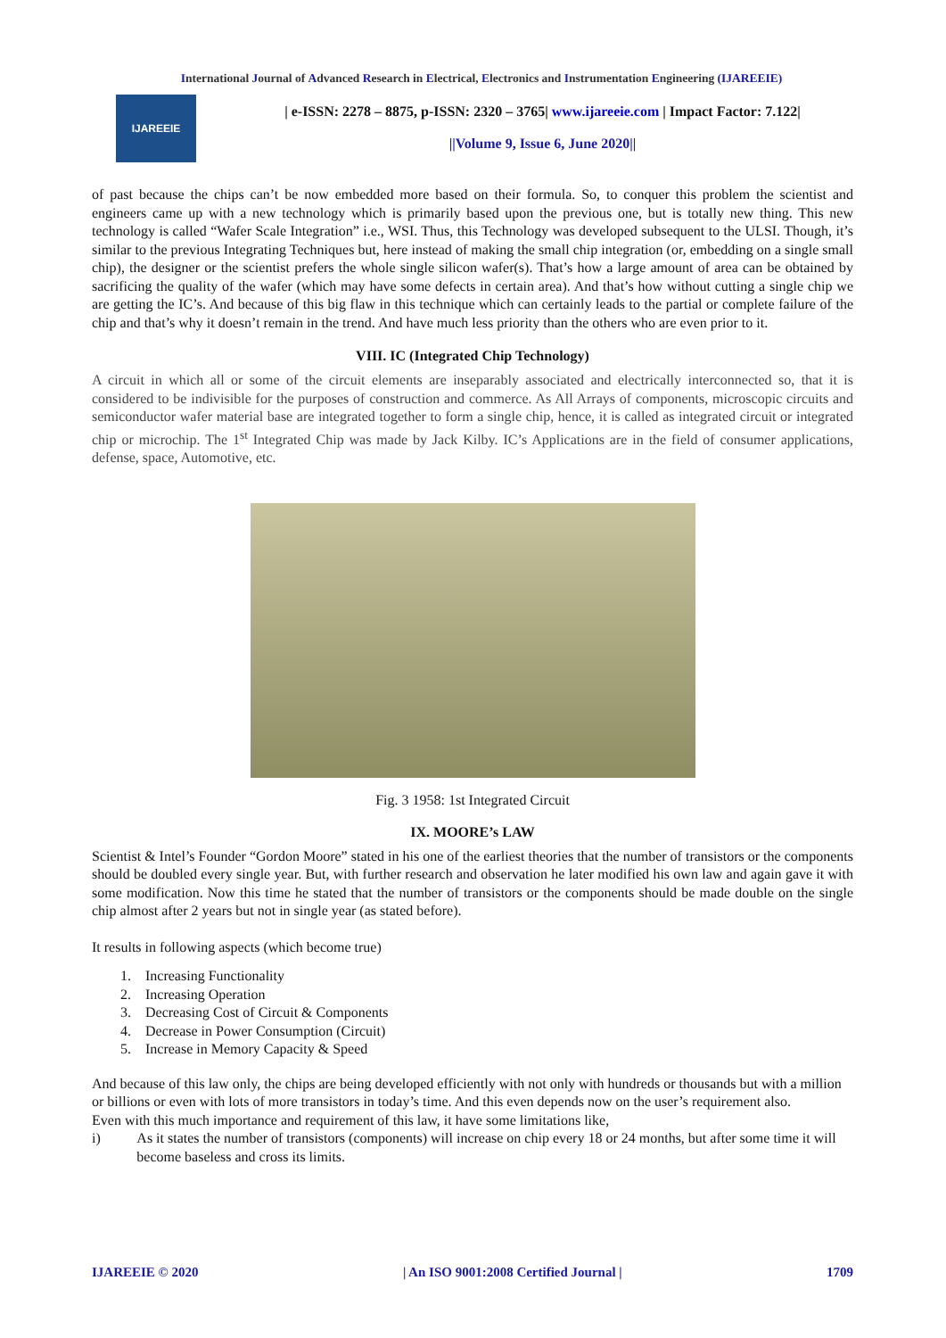International Journal of Advanced Research in Electrical, Electronics and Instrumentation Engineering (IJAREEIE)
IJAREEIE
| e-ISSN: 2278 – 8875, p-ISSN: 2320 – 3765| www.ijareeie.com | Impact Factor: 7.122|
||Volume 9, Issue 6, June 2020||
of past because the chips can’t be now embedded more based on their formula. So, to conquer this problem the scientist and engineers came up with a new technology which is primarily based upon the previous one, but is totally new thing. This new technology is called “Wafer Scale Integration” i.e., WSI. Thus, this Technology was developed subsequent to the ULSI. Though, it’s similar to the previous Integrating Techniques but, here instead of making the small chip integration (or, embedding on a single small chip), the designer or the scientist prefers the whole single silicon wafer(s). That’s how a large amount of area can be obtained by sacrificing the quality of the wafer (which may have some defects in certain area). And that’s how without cutting a single chip we are getting the IC’s. And because of this big flaw in this technique which can certainly leads to the partial or complete failure of the chip and that’s why it doesn’t remain in the trend. And have much less priority than the others who are even prior to it.
VIII. IC (Integrated Chip Technology)
A circuit in which all or some of the circuit elements are inseparably associated and electrically interconnected so, that it is considered to be indivisible for the purposes of construction and commerce. As All Arrays of components, microscopic circuits and semiconductor wafer material base are integrated together to form a single chip, hence, it is called as integrated circuit or integrated chip or microchip. The 1<sup>st</sup> Integrated Chip was made by Jack Kilby. IC’s Applications are in the field of consumer applications, defense, space, Automotive, etc.
Fig. 3 1958: 1st Integrated Circuit
IX. MOORE’s LAW
Scientist & Intel’s Founder “Gordon Moore” stated in his one of the earliest theories that the number of transistors or the components should be doubled every single year. But, with further research and observation he later modified his own law and again gave it with some modification. Now this time he stated that the number of transistors or the components should be made double on the single chip almost after 2 years but not in single year (as stated before).
It results in following aspects (which become true)
1. Increasing Functionality
2. Increasing Operation
3. Decreasing Cost of Circuit & Components
4. Decrease in Power Consumption (Circuit)
5. Increase in Memory Capacity & Speed
And because of this law only, the chips are being developed efficiently with not only with hundreds or thousands but with a million or billions or even with lots of more transistors in today’s time. And this even depends now on the user’s requirement also.
Even with this much importance and requirement of this law, it have some limitations like,
i) As it states the number of transistors (components) will increase on chip every 18 or 24 months, but after some time it will become baseless and cross its limits.
IJAREEIE © 2020 | An ISO 9001:2008 Certified Journal | 1709